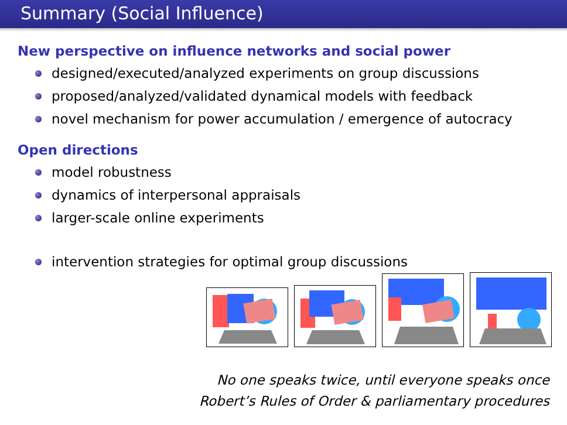Summary (Social Influence)
New perspective on influence networks and social power
designed/executed/analyzed experiments on group discussions
proposed/analyzed/validated dynamical models with feedback
novel mechanism for power accumulation / emergence of autocracy
Open directions
model robustness
dynamics of interpersonal appraisals
larger-scale online experiments
intervention strategies for optimal group discussions
No one speaks twice, until everyone speaks once
Robert’s Rules of Order & parliamentary procedures